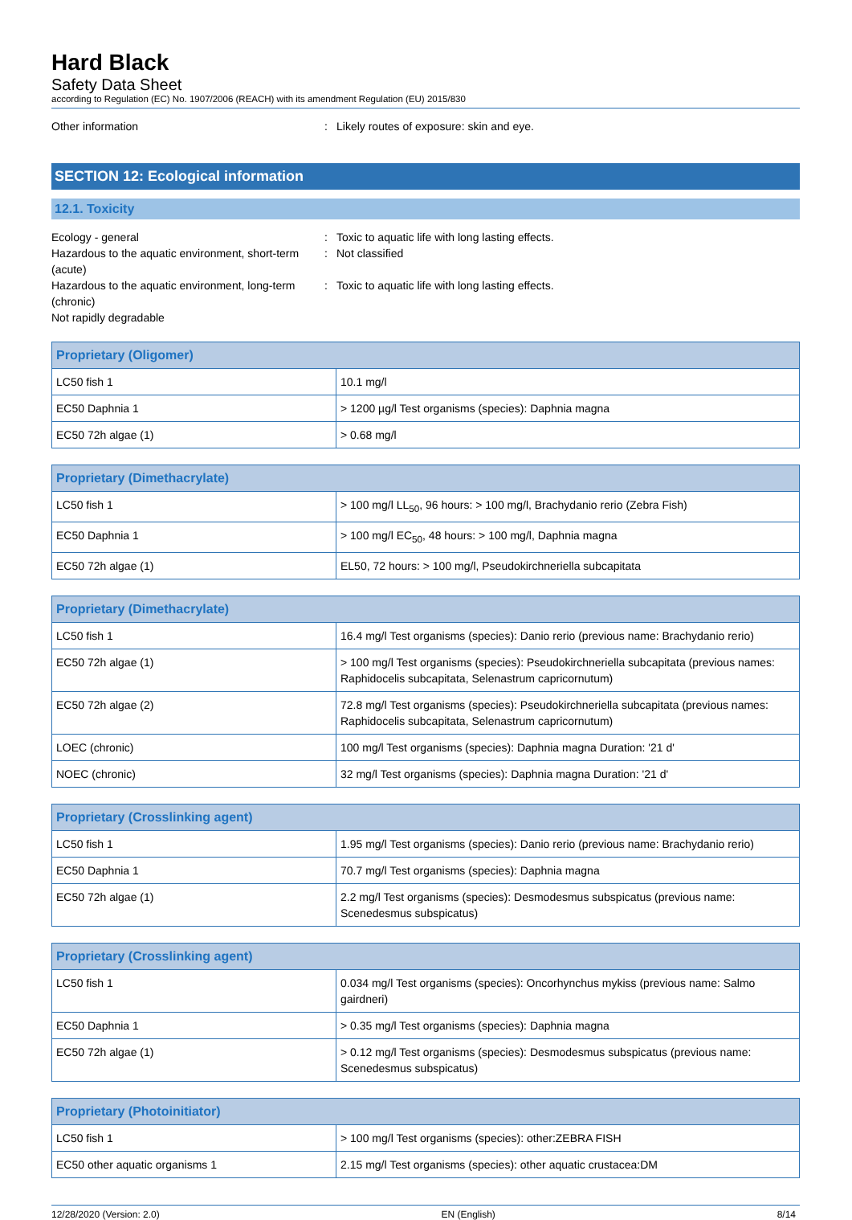Hard Black
Safety Data Sheet
according to Regulation (EC) No. 1907/2006 (REACH) with its amendment Regulation (EU) 2015/830
Other information : Likely routes of exposure: skin and eye.
SECTION 12: Ecological information
12.1. Toxicity
Ecology - general : Toxic to aquatic life with long lasting effects.
Hazardous to the aquatic environment, short-term (acute)
: Not classified
Hazardous to the aquatic environment, long-term (chronic)
: Toxic to aquatic life with long lasting effects.
Not rapidly degradable
| Proprietary (Oligomer) | |
| --- | --- |
| LC50 fish 1 | 10.1 mg/l |
| EC50 Daphnia 1 | > 1200 µg/l Test organisms (species): Daphnia magna |
| EC50 72h algae (1) | > 0.68 mg/l |
| Proprietary (Dimethacrylate) | |
| --- | --- |
| LC50 fish 1 | > 100 mg/l LL<sub>50</sub>, 96 hours: > 100 mg/l, Brachydanio rerio (Zebra Fish) |
| EC50 Daphnia 1 | > 100 mg/l EC<sub>50</sub>, 48 hours: > 100 mg/l, Daphnia magna |
| EC50 72h algae (1) | EL50, 72 hours: > 100 mg/l, Pseudokirchneriella subcapitata |
| Proprietary (Dimethacrylate) | |
| --- | --- |
| LC50 fish 1 | 16.4 mg/l Test organisms (species): Danio rerio (previous name: Brachydanio rerio) |
| EC50 72h algae (1) | > 100 mg/l Test organisms (species): Pseudokirchneriella subcapitata (previous names: Raphidocelis subcapitata, Selenastrum capricornutum) |
| EC50 72h algae (2) | 72.8 mg/l Test organisms (species): Pseudokirchneriella subcapitata (previous names: Raphidocelis subcapitata, Selenastrum capricornutum) |
| LOEC (chronic) | 100 mg/l Test organisms (species): Daphnia magna Duration: '21 d' |
| NOEC (chronic) | 32 mg/l Test organisms (species): Daphnia magna Duration: '21 d' |
| Proprietary (Crosslinking agent) | |
| --- | --- |
| LC50 fish 1 | 1.95 mg/l Test organisms (species): Danio rerio (previous name: Brachydanio rerio) |
| EC50 Daphnia 1 | 70.7 mg/l Test organisms (species): Daphnia magna |
| EC50 72h algae (1) | 2.2 mg/l Test organisms (species): Desmodesmus subspicatus (previous name: Scenedesmus subspicatus) |
| Proprietary (Crosslinking agent) | |
| --- | --- |
| LC50 fish 1 | 0.034 mg/l Test organisms (species): Oncorhynchus mykiss (previous name: Salmo gairdneri) |
| EC50 Daphnia 1 | > 0.35 mg/l Test organisms (species): Daphnia magna |
| EC50 72h algae (1) | > 0.12 mg/l Test organisms (species): Desmodesmus subspicatus (previous name: Scenedesmus subspicatus) |
| Proprietary (Photoinitiator) | |
| --- | --- |
| LC50 fish 1 | > 100 mg/l Test organisms (species): other:ZEBRA FISH |
| EC50 other aquatic organisms 1 | 2.15 mg/l Test organisms (species): other aquatic crustacea:DM |
12/28/2020 (Version: 2.0) EN (English) 8/14